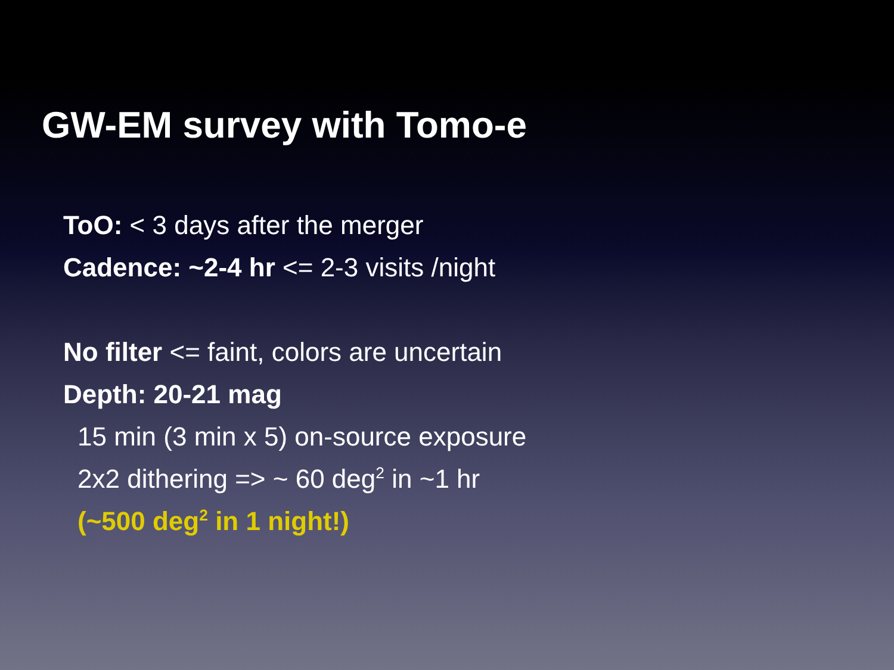GW-EM survey with Tomo-e
ToO: < 3 days after the merger
Cadence: ~2-4 hr <= 2-3 visits /night
No filter <= faint, colors are uncertain
Depth: 20-21 mag
15 min (3 min x 5) on-source exposure
2x2 dithering => ~ 60 deg<sup>2</sup> in ~1 hr
(~500 deg<sup>2</sup> in 1 night!)